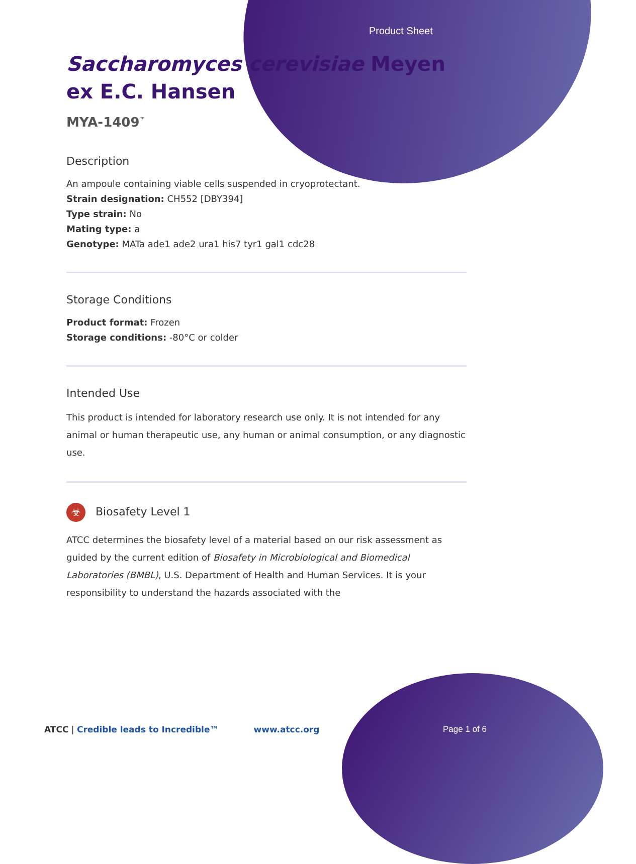Product Sheet
Saccharomyces cerevisiae Meyen ex E.C. Hansen
MYA-1409<sup>™</sup>
Description
An ampoule containing viable cells suspended in cryoprotectant.
Strain designation: CH552 [DBY394]
Type strain: No
Mating type: a
Genotype: MATa ade1 ade2 ura1 his7 tyr1 gal1 cdc28
Storage Conditions
Product format: Frozen
Storage conditions: -80°C or colder
Intended Use
This product is intended for laboratory research use only. It is not intended for any animal or human therapeutic use, any human or animal consumption, or any diagnostic use.
☣ Biosafety Level 1
ATCC determines the biosafety level of a material based on our risk assessment as guided by the current edition of Biosafety in Microbiological and Biomedical Laboratories (BMBL), U.S. Department of Health and Human Services. It is your responsibility to understand the hazards associated with the
ATCC | Credible leads to Incredible™ www.atcc.org Page 1 of 6